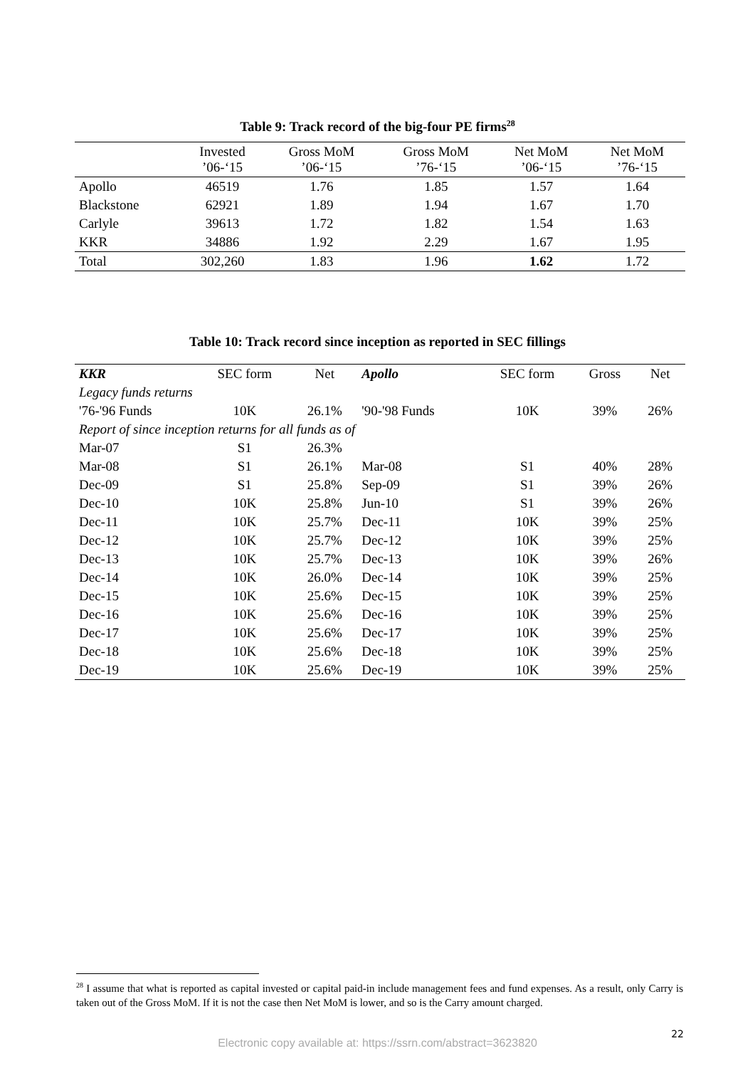Table 9: Track record of the big-four PE firms<sup>28</sup>
| | Invested ’06-‘15 | Gross MoM ’06-‘15 | Gross MoM ’76-‘15 | Net MoM ’06-‘15 | Net MoM ’76-‘15 |
| Apollo | 46519 | 1.76 | 1.85 | 1.57 | 1.64 |
| Blackstone | 62921 | 1.89 | 1.94 | 1.67 | 1.70 |
| Carlyle | 39613 | 1.72 | 1.82 | 1.54 | 1.63 |
| KKR | 34886 | 1.92 | 2.29 | 1.67 | 1.95 |
| Total | 302,260 | 1.83 | 1.96 | 1.62 | 1.72 |
Table 10: Track record since inception as reported in SEC fillings
| KKR | SEC form | Net | Apollo | SEC form | Gross | Net |
| Legacy funds returns | | | | | | |
| '76-'96 Funds | 10K | 26.1% | '90-'98 Funds | 10K | 39% | 26% |
| Report of since inception returns for all funds as of | | | | | | |
| Mar-07 | S1 | 26.3% | | | | |
| Mar-08 | S1 | 26.1% | Mar-08 | S1 | 40% | 28% |
| Dec-09 | S1 | 25.8% | Sep-09 | S1 | 39% | 26% |
| Dec-10 | 10K | 25.8% | Jun-10 | S1 | 39% | 26% |
| Dec-11 | 10K | 25.7% | Dec-11 | 10K | 39% | 25% |
| Dec-12 | 10K | 25.7% | Dec-12 | 10K | 39% | 25% |
| Dec-13 | 10K | 25.7% | Dec-13 | 10K | 39% | 26% |
| Dec-14 | 10K | 26.0% | Dec-14 | 10K | 39% | 25% |
| Dec-15 | 10K | 25.6% | Dec-15 | 10K | 39% | 25% |
| Dec-16 | 10K | 25.6% | Dec-16 | 10K | 39% | 25% |
| Dec-17 | 10K | 25.6% | Dec-17 | 10K | 39% | 25% |
| Dec-18 | 10K | 25.6% | Dec-18 | 10K | 39% | 25% |
| Dec-19 | 10K | 25.6% | Dec-19 | 10K | 39% | 25% |
<sup>28</sup> I assume that what is reported as capital invested or capital paid-in include management fees and fund expenses. As a result, only Carry is taken out of the Gross MoM. If it is not the case then Net MoM is lower, and so is the Carry amount charged.
22
Electronic copy available at: https://ssrn.com/abstract=3623820